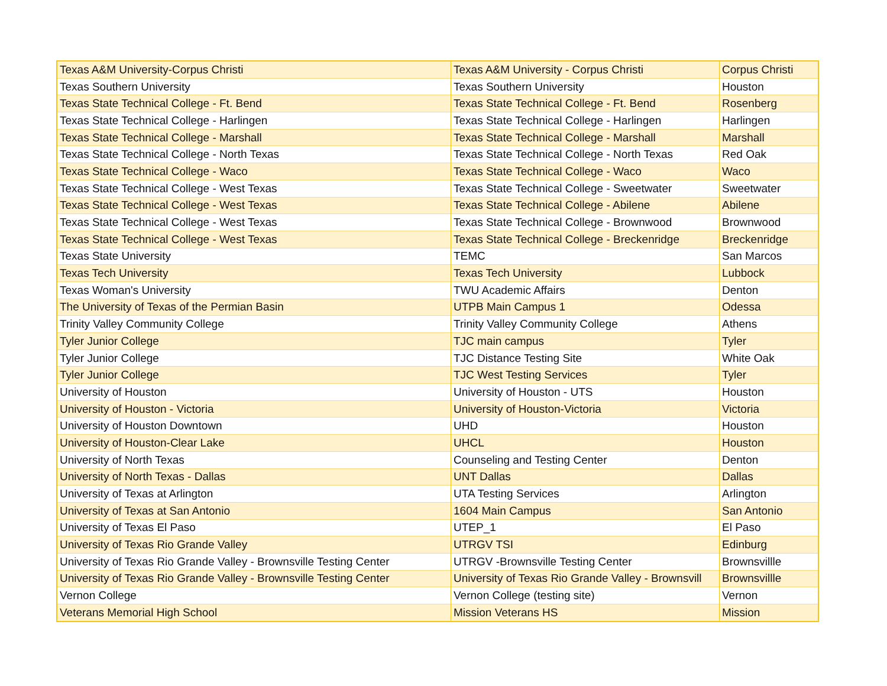| Texas A&M University-Corpus Christi | Texas A&M University - Corpus Christi | Corpus Christi |
| Texas Southern University | Texas Southern University | Houston |
| Texas State Technical College - Ft. Bend | Texas State Technical College - Ft. Bend | Rosenberg |
| Texas State Technical College - Harlingen | Texas State Technical College - Harlingen | Harlingen |
| Texas State Technical College - Marshall | Texas State Technical College - Marshall | Marshall |
| Texas State Technical College - North Texas | Texas State Technical College - North Texas | Red Oak |
| Texas State Technical College - Waco | Texas State Technical College - Waco | Waco |
| Texas State Technical College - West Texas | Texas State Technical College - Sweetwater | Sweetwater |
| Texas State Technical College - West Texas | Texas State Technical College - Abilene | Abilene |
| Texas State Technical College - West Texas | Texas State Technical College - Brownwood | Brownwood |
| Texas State Technical College - West Texas | Texas State Technical College - Breckenridge | Breckenridge |
| Texas State University | TEMC | San Marcos |
| Texas Tech University | Texas Tech University | Lubbock |
| Texas Woman's University | TWU Academic Affairs | Denton |
| The University of Texas of the Permian Basin | UTPB Main Campus 1 | Odessa |
| Trinity Valley Community College | Trinity Valley Community College | Athens |
| Tyler Junior College | TJC main campus | Tyler |
| Tyler Junior College | TJC Distance Testing Site | White Oak |
| Tyler Junior College | TJC West Testing Services | Tyler |
| University of Houston | University of Houston - UTS | Houston |
| University of Houston - Victoria | University of Houston-Victoria | Victoria |
| University of Houston Downtown | UHD | Houston |
| University of Houston-Clear Lake | UHCL | Houston |
| University of North Texas | Counseling and Testing Center | Denton |
| University of North Texas - Dallas | UNT Dallas | Dallas |
| University of Texas at Arlington | UTA Testing Services | Arlington |
| University of Texas at San Antonio | 1604 Main Campus | San Antonio |
| University of Texas El Paso | UTEP_1 | El Paso |
| University of Texas Rio Grande Valley | UTRGV TSI | Edinburg |
| University of Texas Rio Grande Valley - Brownsville Testing Center | UTRGV -Brownsville Testing Center | Brownsvillle |
| University of Texas Rio Grande Valley - Brownsville Testing Center | University of Texas Rio Grande Valley - Brownsvill | Brownsvillle |
| Vernon College | Vernon College (testing site) | Vernon |
| Veterans Memorial High School | Mission Veterans HS | Mission |